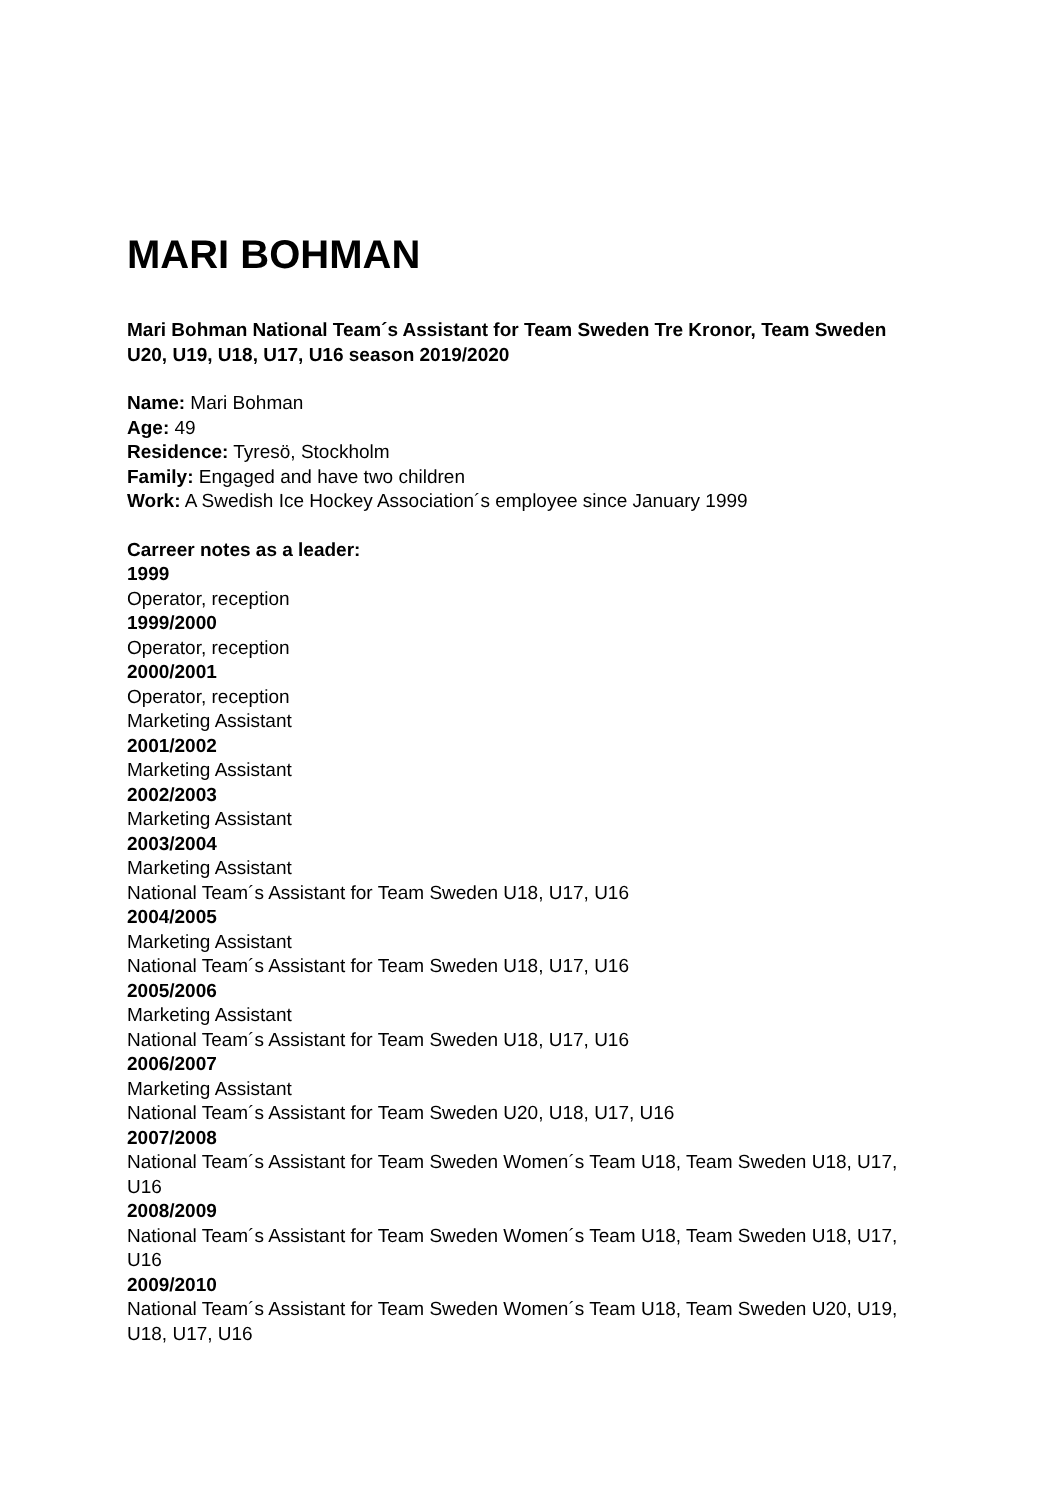MARI BOHMAN
Mari Bohman National Team´s Assistant for Team Sweden Tre Kronor, Team Sweden U20, U19, U18, U17, U16 season 2019/2020
Name: Mari Bohman
Age: 49
Residence: Tyresö, Stockholm
Family: Engaged and have two children
Work: A Swedish Ice Hockey Association´s employee since January 1999
Carreer notes as a leader:
1999
Operator, reception
1999/2000
Operator, reception
2000/2001
Operator, reception
Marketing Assistant
2001/2002
Marketing Assistant
2002/2003
Marketing Assistant
2003/2004
Marketing Assistant
National Team´s Assistant for Team Sweden U18, U17, U16
2004/2005
Marketing Assistant
National Team´s Assistant for Team Sweden U18, U17, U16
2005/2006
Marketing Assistant
National Team´s Assistant for Team Sweden U18, U17, U16
2006/2007
Marketing Assistant
National Team´s Assistant for Team Sweden U20, U18, U17, U16
2007/2008
National Team´s Assistant for Team Sweden Women´s Team U18, Team Sweden U18, U17, U16
2008/2009
National Team´s Assistant for Team Sweden Women´s Team U18, Team Sweden U18, U17, U16
2009/2010
National Team´s Assistant for Team Sweden Women´s Team U18, Team Sweden U20, U19, U18, U17, U16